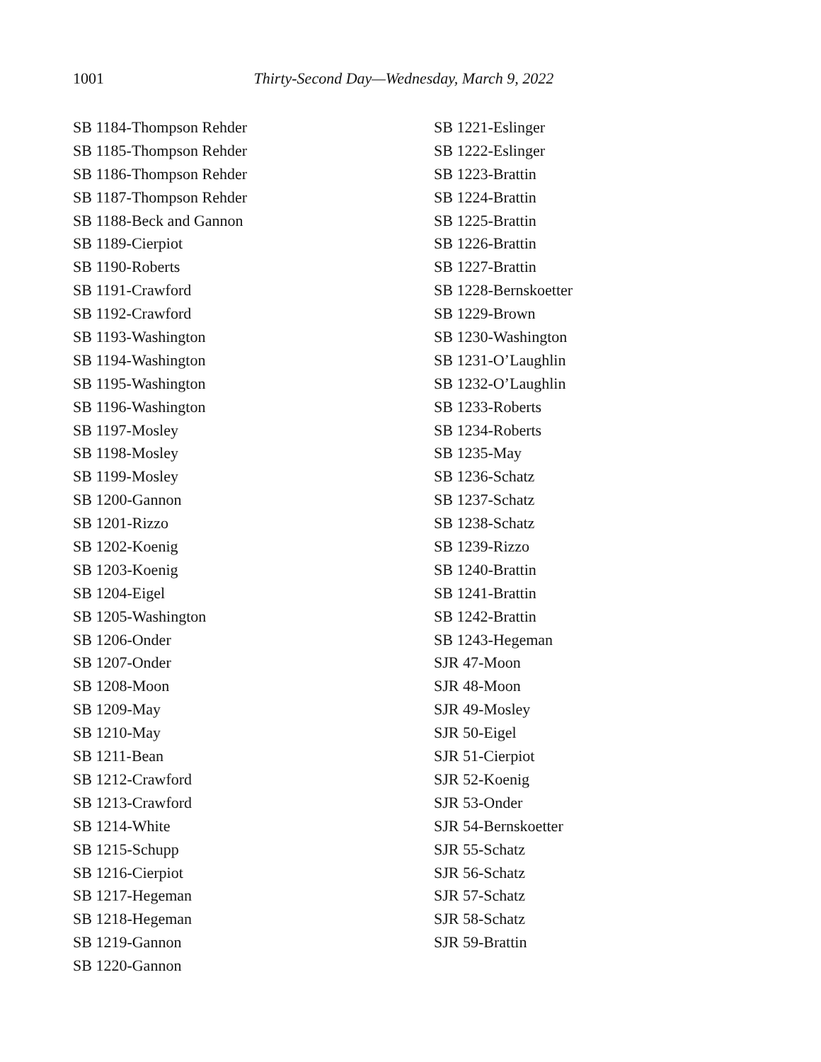1001 Thirty-Second Day—Wednesday, March 9, 2022
SB 1184-Thompson Rehder
SB 1185-Thompson Rehder
SB 1186-Thompson Rehder
SB 1187-Thompson Rehder
SB 1188-Beck and Gannon
SB 1189-Cierpiot
SB 1190-Roberts
SB 1191-Crawford
SB 1192-Crawford
SB 1193-Washington
SB 1194-Washington
SB 1195-Washington
SB 1196-Washington
SB 1197-Mosley
SB 1198-Mosley
SB 1199-Mosley
SB 1200-Gannon
SB 1201-Rizzo
SB 1202-Koenig
SB 1203-Koenig
SB 1204-Eigel
SB 1205-Washington
SB 1206-Onder
SB 1207-Onder
SB 1208-Moon
SB 1209-May
SB 1210-May
SB 1211-Bean
SB 1212-Crawford
SB 1213-Crawford
SB 1214-White
SB 1215-Schupp
SB 1216-Cierpiot
SB 1217-Hegeman
SB 1218-Hegeman
SB 1219-Gannon
SB 1220-Gannon
SB 1221-Eslinger
SB 1222-Eslinger
SB 1223-Brattin
SB 1224-Brattin
SB 1225-Brattin
SB 1226-Brattin
SB 1227-Brattin
SB 1228-Bernskoetter
SB 1229-Brown
SB 1230-Washington
SB 1231-O’Laughlin
SB 1232-O’Laughlin
SB 1233-Roberts
SB 1234-Roberts
SB 1235-May
SB 1236-Schatz
SB 1237-Schatz
SB 1238-Schatz
SB 1239-Rizzo
SB 1240-Brattin
SB 1241-Brattin
SB 1242-Brattin
SB 1243-Hegeman
SJR 47-Moon
SJR 48-Moon
SJR 49-Mosley
SJR 50-Eigel
SJR 51-Cierpiot
SJR 52-Koenig
SJR 53-Onder
SJR 54-Bernskoetter
SJR 55-Schatz
SJR 56-Schatz
SJR 57-Schatz
SJR 58-Schatz
SJR 59-Brattin